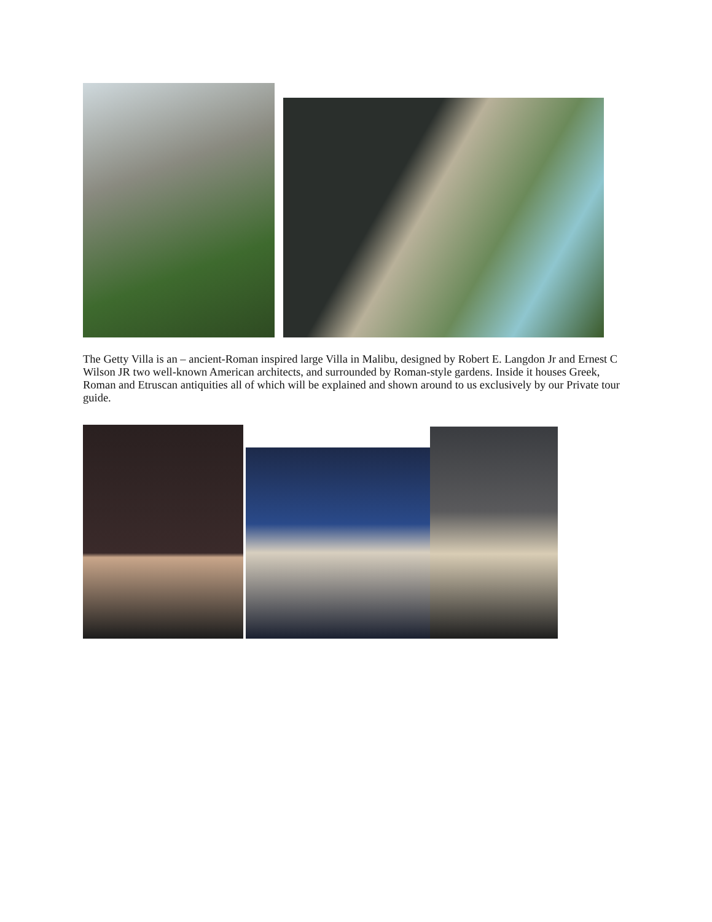The Getty Villa is an – ancient-Roman inspired large Villa in Malibu, designed by Robert E. Langdon Jr and Ernest C Wilson JR two well-known American architects, and surrounded by Roman-style gardens. Inside it houses Greek, Roman and Etruscan antiquities all of which will be explained and shown around to us exclusively by our Private tour guide.